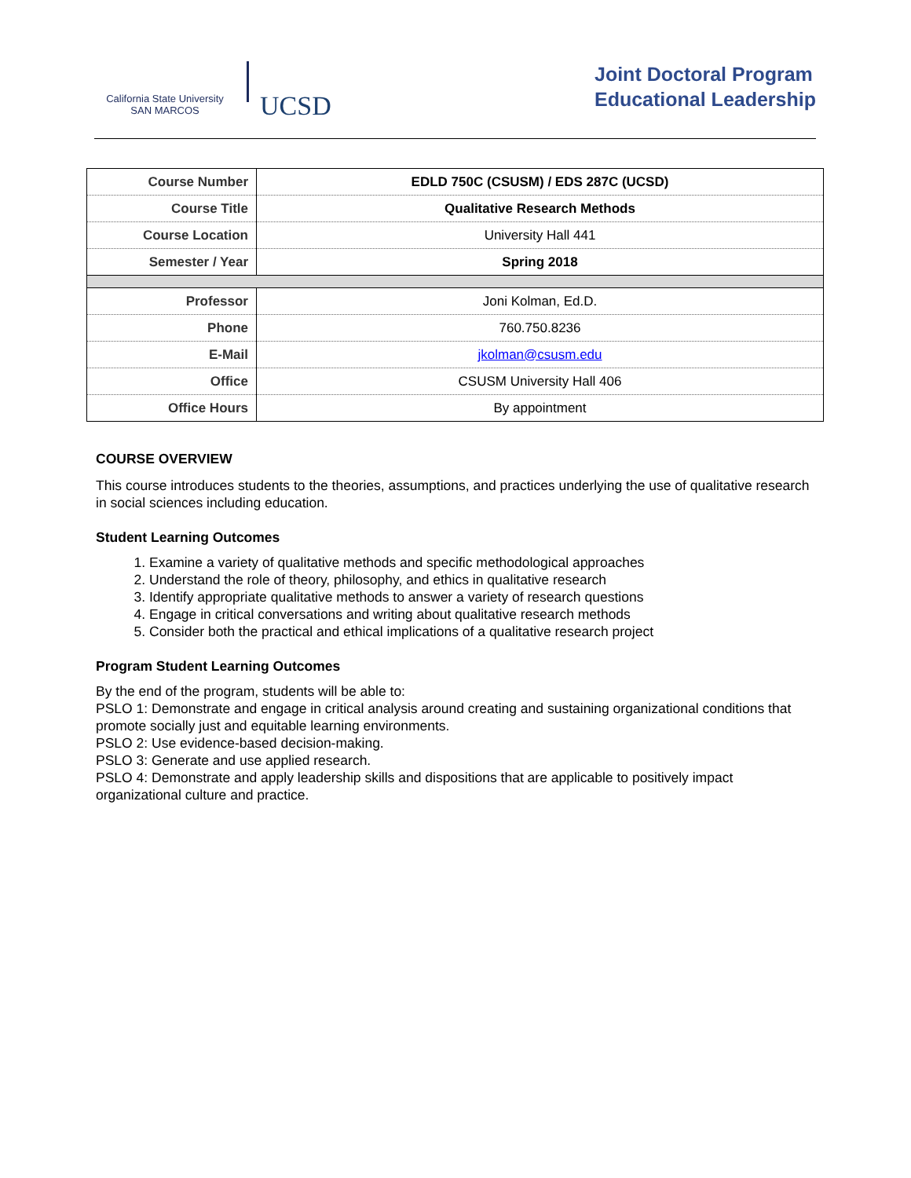California State University
SAN MARCOS
UCSD
Joint Doctoral Program
Educational Leadership
| Course Number | EDLD 750C (CSUSM) / EDS 287C (UCSD) |
| Course Title | Qualitative Research Methods |
| Course Location | University Hall 441 |
| Semester / Year | Spring 2018 |
| Professor | Joni Kolman, Ed.D. |
| Phone | 760.750.8236 |
| E-Mail | jkolman@csusm.edu |
| Office | CSUSM University Hall 406 |
| Office Hours | By appointment |
COURSE OVERVIEW
This course introduces students to the theories, assumptions, and practices underlying the use of qualitative research in social sciences including education.
Student Learning Outcomes
1. Examine a variety of qualitative methods and specific methodological approaches
2. Understand the role of theory, philosophy, and ethics in qualitative research
3. Identify appropriate qualitative methods to answer a variety of research questions
4. Engage in critical conversations and writing about qualitative research methods
5. Consider both the practical and ethical implications of a qualitative research project
Program Student Learning Outcomes
By the end of the program, students will be able to:
PSLO 1: Demonstrate and engage in critical analysis around creating and sustaining organizational conditions that promote socially just and equitable learning environments.
PSLO 2: Use evidence-based decision-making.
PSLO 3: Generate and use applied research.
PSLO 4: Demonstrate and apply leadership skills and dispositions that are applicable to positively impact organizational culture and practice.